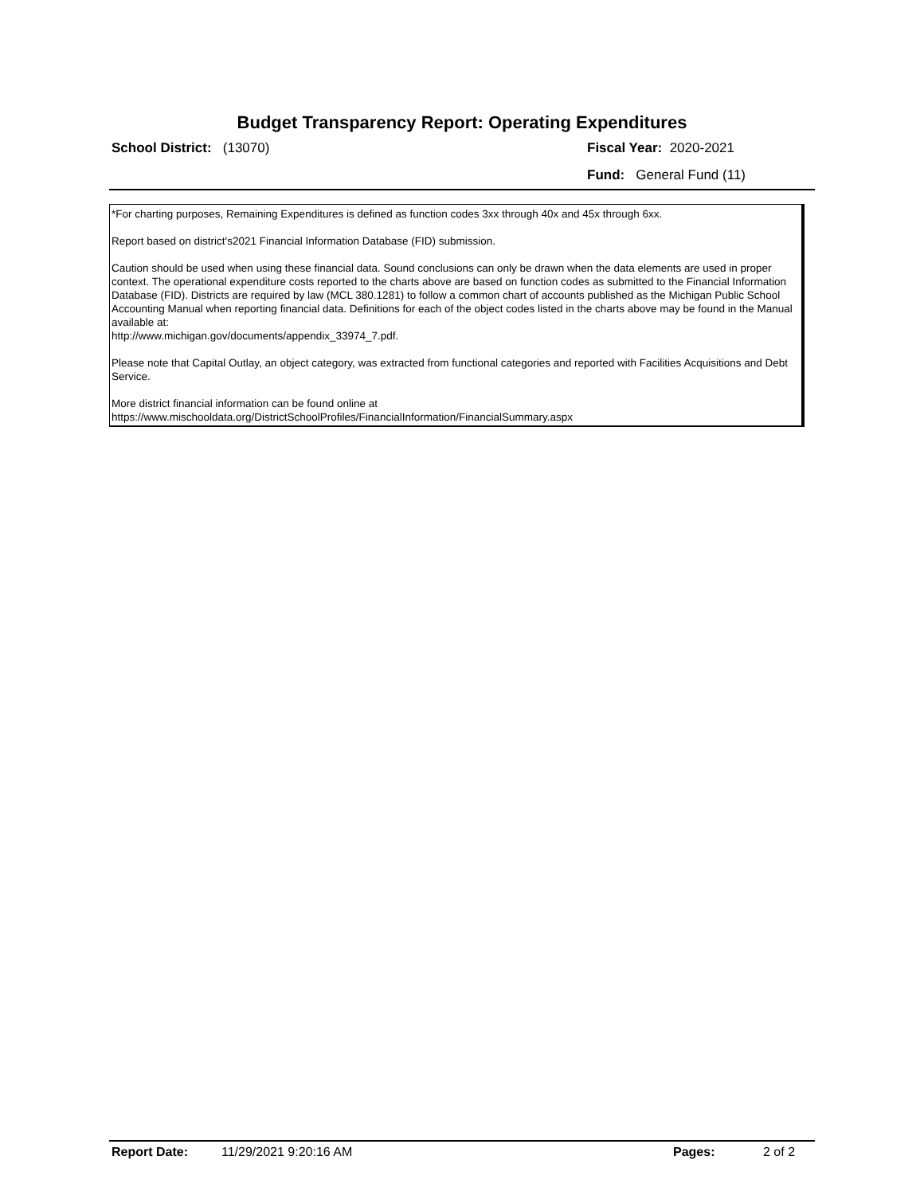Budget Transparency Report: Operating Expenditures
School District: (13070) Fiscal Year: 2020-2021
Fund: General Fund (11)
*For charting purposes, Remaining Expenditures is defined as function codes 3xx through 40x and 45x through 6xx.
Report based on district's2021 Financial Information Database (FID) submission.
Caution should be used when using these financial data. Sound conclusions can only be drawn when the data elements are used in proper context. The operational expenditure costs reported to the charts above are based on function codes as submitted to the Financial Information Database (FID). Districts are required by law (MCL 380.1281) to follow a common chart of accounts published as the Michigan Public School Accounting Manual when reporting financial data. Definitions for each of the object codes listed in the charts above may be found in the Manual available at:
http://www.michigan.gov/documents/appendix_33974_7.pdf.
Please note that Capital Outlay, an object category, was extracted from functional categories and reported with Facilities Acquisitions and Debt Service.
More district financial information can be found online at
https://www.mischooldata.org/DistrictSchoolProfiles/FinancialInformation/FinancialSummary.aspx
Report Date: 11/29/2021 9:20:16 AM Pages: 2 of 2